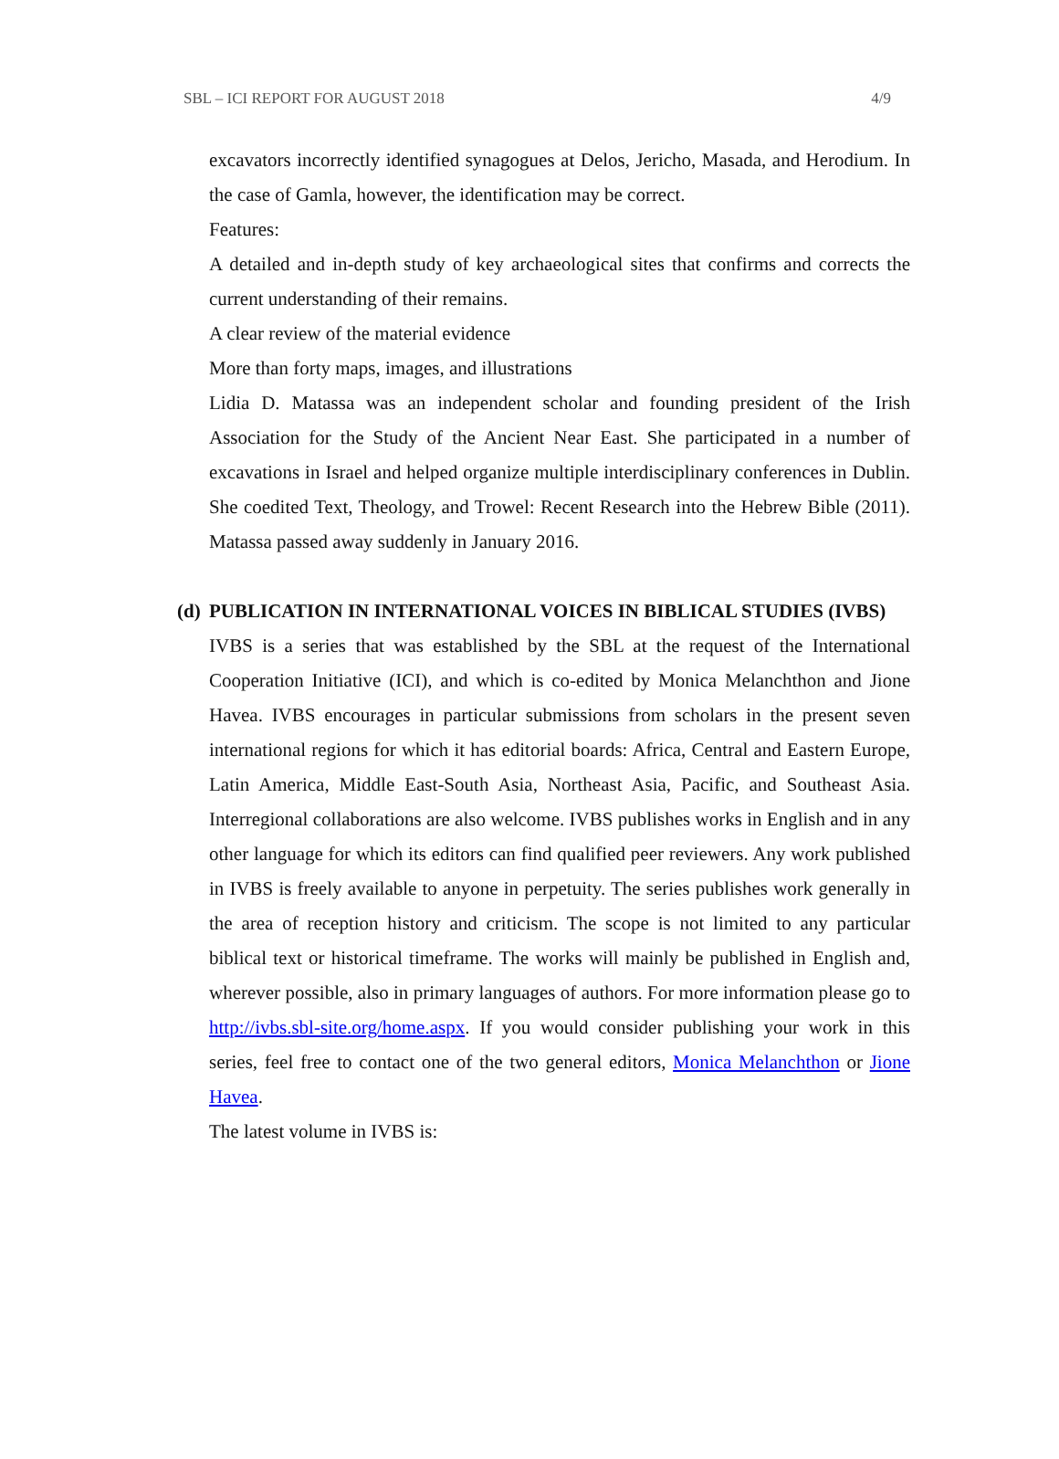SBL – ICI REPORT FOR AUGUST 2018 4/9
excavators incorrectly identified synagogues at Delos, Jericho, Masada, and Herodium. In the case of Gamla, however, the identification may be correct.
Features:
A detailed and in-depth study of key archaeological sites that confirms and corrects the current understanding of their remains.
A clear review of the material evidence
More than forty maps, images, and illustrations
Lidia D. Matassa was an independent scholar and founding president of the Irish Association for the Study of the Ancient Near East. She participated in a number of excavations in Israel and helped organize multiple interdisciplinary conferences in Dublin. She coedited Text, Theology, and Trowel: Recent Research into the Hebrew Bible (2011). Matassa passed away suddenly in January 2016.
(d)
PUBLICATION IN INTERNATIONAL VOICES IN BIBLICAL STUDIES (IVBS)
IVBS is a series that was established by the SBL at the request of the International Cooperation Initiative (ICI), and which is co-edited by Monica Melanchthon and Jione Havea. IVBS encourages in particular submissions from scholars in the present seven international regions for which it has editorial boards: Africa, Central and Eastern Europe, Latin America, Middle East-South Asia, Northeast Asia, Pacific, and Southeast Asia. Interregional collaborations are also welcome. IVBS publishes works in English and in any other language for which its editors can find qualified peer reviewers. Any work published in IVBS is freely available to anyone in perpetuity. The series publishes work generally in the area of reception history and criticism. The scope is not limited to any particular biblical text or historical timeframe. The works will mainly be published in English and, wherever possible, also in primary languages of authors. For more information please go to http://ivbs.sbl-site.org/home.aspx. If you would consider publishing your work in this series, feel free to contact one of the two general editors, Monica Melanchthon or Jione Havea.
The latest volume in IVBS is: